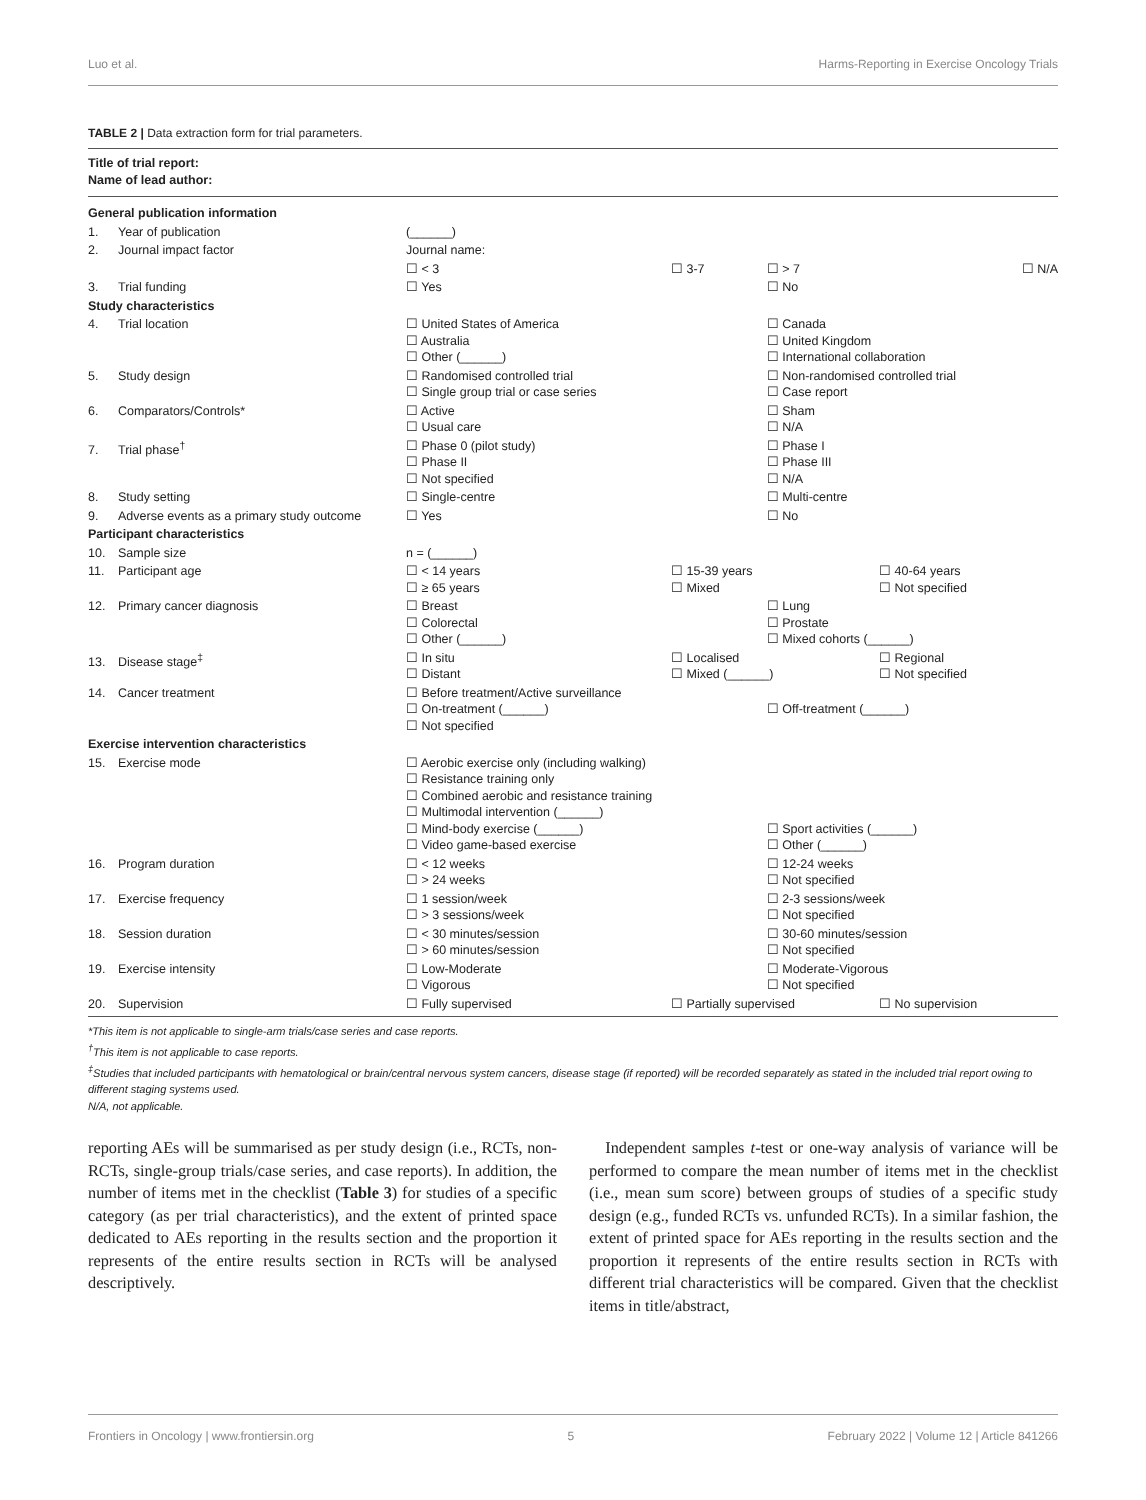Luo et al. Harms-Reporting in Exercise Oncology Trials
TABLE 2 | Data extraction form for trial parameters.
| Title of trial report: Name of lead author: | | | | |
| General publication information | | | | |
| 1. Year of publication | (______) | | | |
| 2. Journal impact factor | Journal name: | | | |
| | ☐ < 3 | ☐ 3-7 | ☐ > 7 | ☐ N/A |
| 3. Trial funding | ☐ Yes | | ☐ No | |
| Study characteristics | | | | |
| 4. Trial location | ☐ United States of America ☐ Australia ☐ Other (______) | | ☐ Canada ☐ United Kingdom ☐ International collaboration | |
| 5. Study design | ☐ Randomised controlled trial ☐ Single group trial or case series | | ☐ Non-randomised controlled trial ☐ Case report | |
| 6. Comparators/Controls* | ☐ Active ☐ Usual care | | ☐ Sham ☐ N/A | |
| 7. Trial phase<sup>†</sup> | ☐ Phase 0 (pilot study) ☐ Phase II ☐ Not specified | | ☐ Phase I ☐ Phase III ☐ N/A | |
| 8. Study setting | ☐ Single-centre | | ☐ Multi-centre | |
| 9. Adverse events as a primary study outcome | ☐ Yes | | ☐ No | |
| Participant characteristics | | | | |
| 10. Sample size | n = (______) | | | |
| 11. Participant age | ☐ < 14 years ☐ ≥ 65 years | ☐ 15-39 years ☐ Mixed | | ☐ 40-64 years ☐ Not specified |
| 12. Primary cancer diagnosis | ☐ Breast ☐ Colorectal ☐ Other (______) | | ☐ Lung ☐ Prostate ☐ Mixed cohorts (______) | |
| 13. Disease stage<sup>‡</sup> | ☐ In situ ☐ Distant | ☐ Localised ☐ Mixed (______) | | ☐ Regional ☐ Not specified |
| 14. Cancer treatment | ☐ Before treatment/Active surveillance ☐ On-treatment (______) ☐ Not specified | | ☐ Off-treatment (______) | |
| Exercise intervention characteristics | | | | |
| 15. Exercise mode | ☐ Aerobic exercise only (including walking) ☐ Resistance training only ☐ Combined aerobic and resistance training ☐ Multimodal intervention (______) ☐ Mind-body exercise (______) ☐ Video game-based exercise | | ☐ Sport activities (______) ☐ Other (______) | |
| 16. Program duration | ☐ < 12 weeks ☐ > 24 weeks | | ☐ 12-24 weeks ☐ Not specified | |
| 17. Exercise frequency | ☐ 1 session/week ☐ > 3 sessions/week | | ☐ 2-3 sessions/week ☐ Not specified | |
| 18. Session duration | ☐ < 30 minutes/session ☐ > 60 minutes/session | | ☐ 30-60 minutes/session ☐ Not specified | |
| 19. Exercise intensity | ☐ Low-Moderate ☐ Vigorous | | ☐ Moderate-Vigorous ☐ Not specified | |
| 20. Supervision | ☐ Fully supervised | ☐ Partially supervised | | ☐ No supervision |
*This item is not applicable to single-arm trials/case series and case reports.
<sup>†</sup> This item is not applicable to case reports.
<sup>‡</sup> Studies that included participants with hematological or brain/central nervous system cancers, disease stage (if reported) will be recorded separately as stated in the included trial report owing to different staging systems used.
N/A, not applicable.
reporting AEs will be summarised as per study design (i.e., RCTs, non-RCTs, single-group trials/case series, and case reports). In addition, the number of items met in the checklist (Table 3) for studies of a specific category (as per trial characteristics), and the extent of printed space dedicated to AEs reporting in the results section and the proportion it represents of the entire results section in RCTs will be analysed descriptively.
 Independent samples t-test or one-way analysis of variance will be performed to compare the mean number of items met in the checklist (i.e., mean sum score) between groups of studies of a specific study design (e.g., funded RCTs vs. unfunded RCTs). In a similar fashion, the extent of printed space for AEs reporting in the results section and the proportion it represents of the entire results section in RCTs with different trial characteristics will be compared. Given that the checklist items in title/abstract,
Frontiers in Oncology | www.frontiersin.org 5 February 2022 | Volume 12 | Article 841266